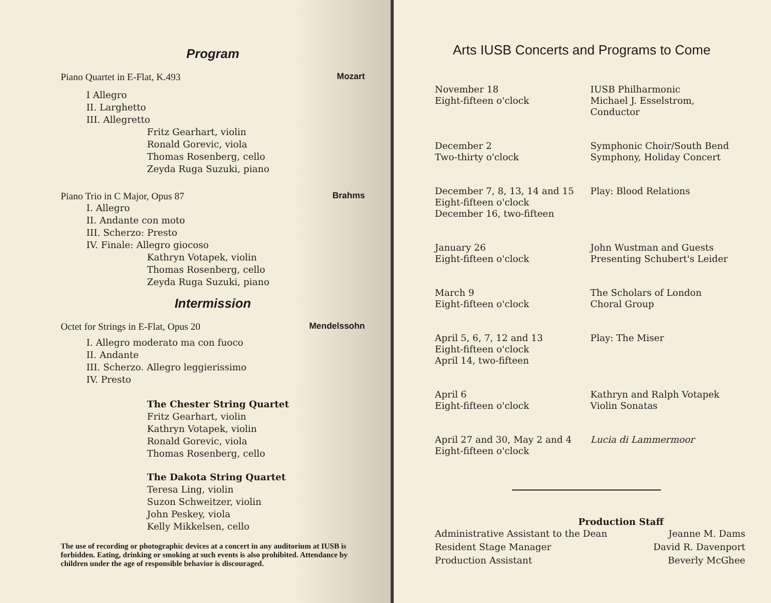Program
Piano Quartet in E-Flat, K.493 Mozart
I Allegro
II. Larghetto
III. Allegretto
Fritz Gearhart, violin
Ronald Gorevic, viola
Thomas Rosenberg, cello
Zeyda Ruga Suzuki, piano
Piano Trio in C Major, Opus 87 Brahms
I. Allegro
II. Andante con moto
III. Scherzo: Presto
IV. Finale: Allegro giocoso
Kathryn Votapek, violin
Thomas Rosenberg, cello
Zeyda Ruga Suzuki, piano
Intermission
Octet for Strings in E-Flat, Opus 20 Mendelssohn
I. Allegro moderato ma con fuoco
II. Andante
III. Scherzo. Allegro leggierissimo
IV. Presto
The Chester String Quartet
Fritz Gearhart, violin
Kathryn Votapek, violin
Ronald Gorevic, viola
Thomas Rosenberg, cello
The Dakota String Quartet
Teresa Ling, violin
Suzon Schweitzer, violin
John Peskey, viola
Kelly Mikkelsen, cello
The use of recording or photographic devices at a concert in any auditorium at IUSB is forbidden. Eating, drinking or smoking at such events is also prohibited. Attendance by children under the age of responsible behavior is discouraged.
Arts IUSB Concerts and Programs to Come
| November 18 Eight-fifteen o'clock | IUSB Philharmonic Michael J. Esselstrom, Conductor |
| December 2 Two-thirty o'clock | Symphonic Choir/South Bend Symphony, Holiday Concert |
| December 7, 8, 13, 14 and 15 Eight-fifteen o'clock December 16, two-fifteen | Play: Blood Relations |
| January 26 Eight-fifteen o'clock | John Wustman and Guests Presenting Schubert's Leider |
| March 9 Eight-fifteen o'clock | The Scholars of London Choral Group |
| April 5, 6, 7, 12 and 13 Eight-fifteen o'clock April 14, two-fifteen | Play: The Miser |
| April 6 Eight-fifteen o'clock | Kathryn and Ralph Votapek Violin Sonatas |
| April 27 and 30, May 2 and 4 Eight-fifteen o'clock | Lucia di Lammermoor |
Production Staff
Administrative Assistant to the Dean
Resident Stage Manager
Production Assistant
Jeanne M. Dams
David R. Davenport
Beverly McGhee